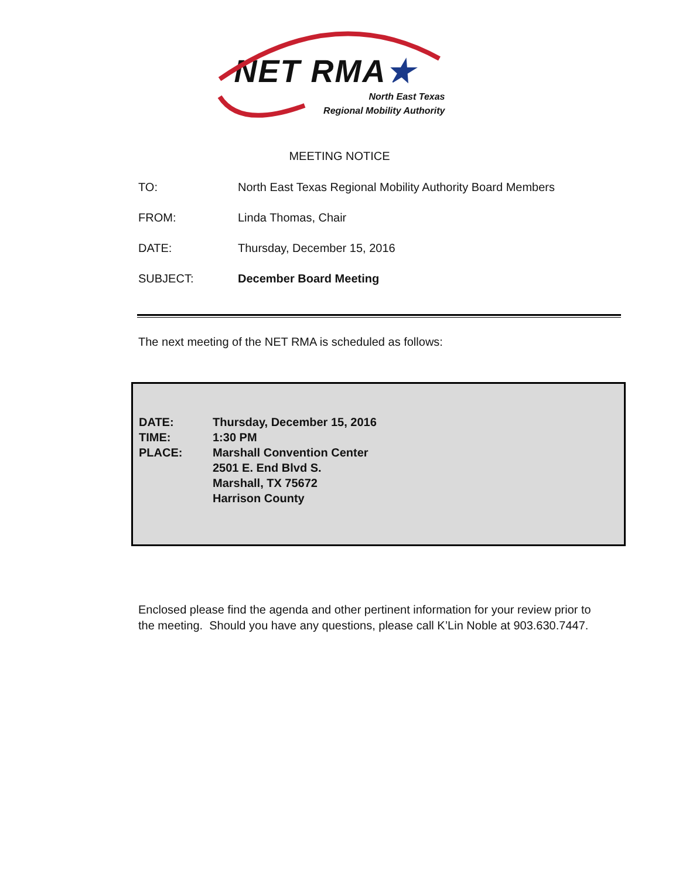NET RMA★
North East Texas
Regional Mobility Authority
MEETING NOTICE
TO: North East Texas Regional Mobility Authority Board Members
FROM: Linda Thomas, Chair
DATE: Thursday, December 15, 2016
SUBJECT: December Board Meeting
The next meeting of the NET RMA is scheduled as follows:
DATE: Thursday, December 15, 2016
TIME: 1:30 PM
PLACE: Marshall Convention Center
2501 E. End Blvd S.
Marshall, TX 75672
Harrison County
Enclosed please find the agenda and other pertinent information for your review prior to the meeting. Should you have any questions, please call K’Lin Noble at 903.630.7447.